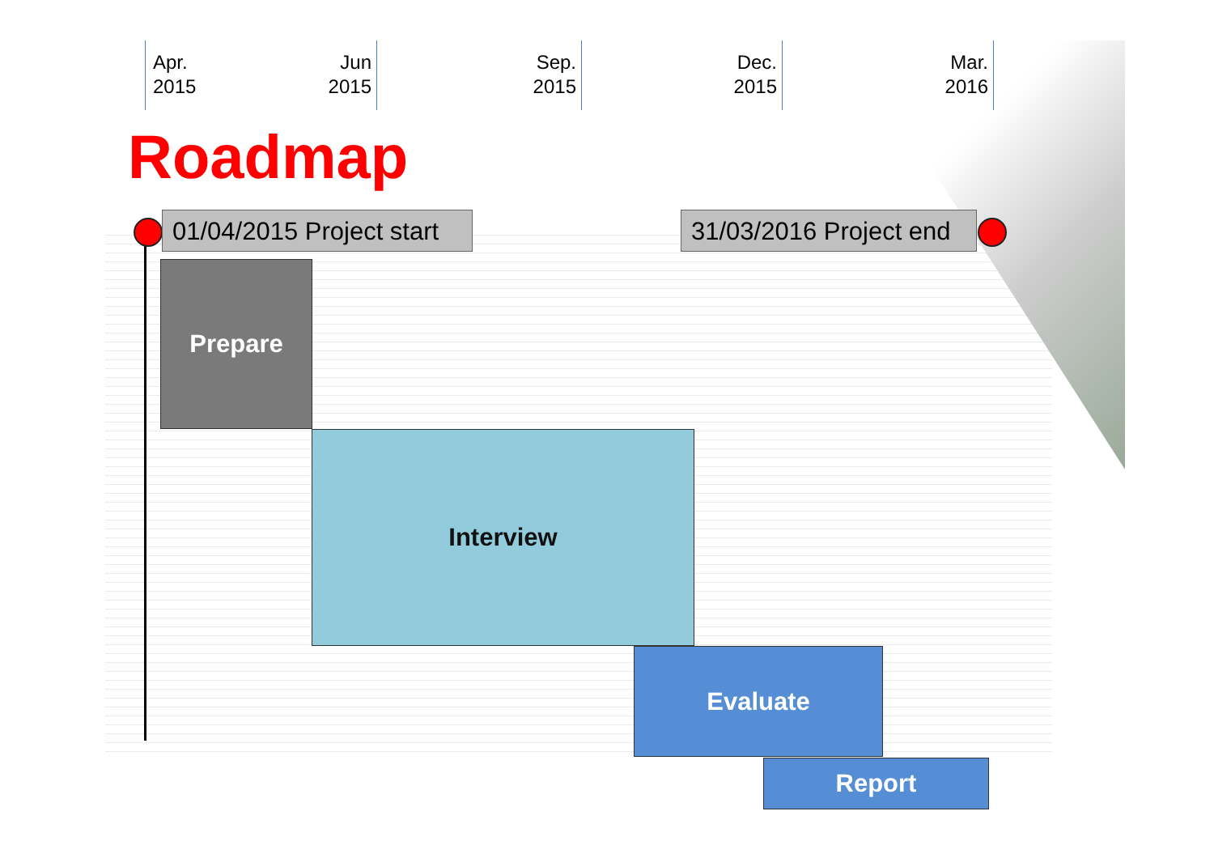Apr.
2015
Jun
2015
Sep.
2015
Dec.
2015
Mar.
2016
Roadmap
01/04/2015 Project start
31/03/2016 Project end
Prepare
Interview
Evaluate
Report